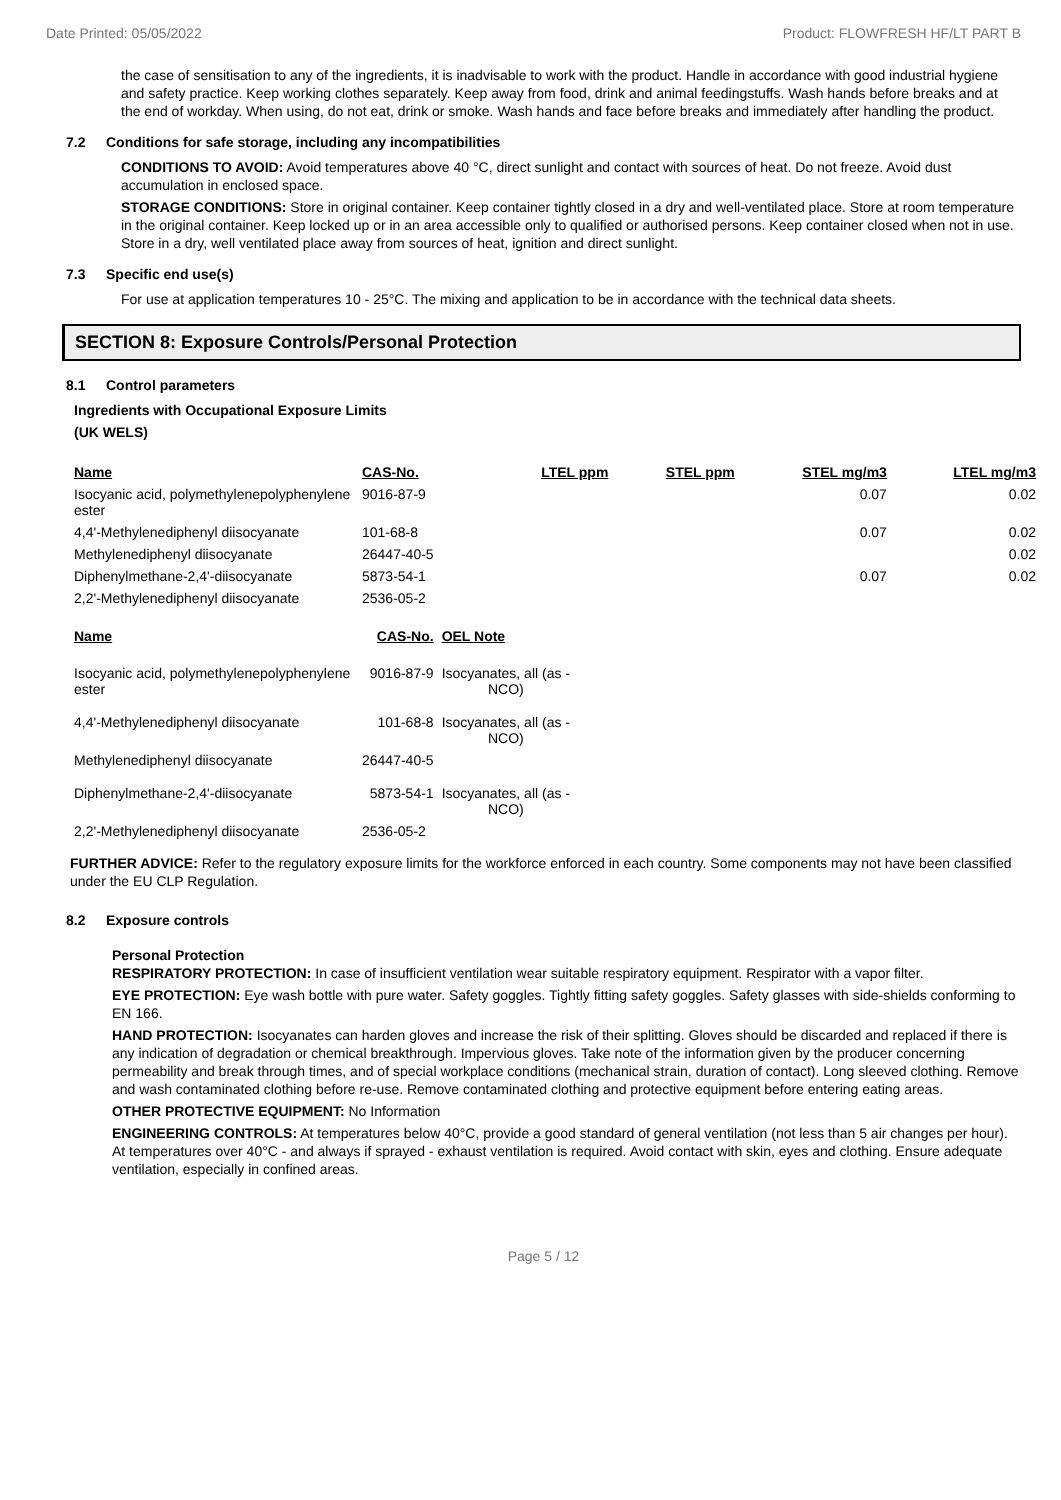Date Printed: 05/05/2022 Product: FLOWFRESH HF/LT PART B
the case of sensitisation to any of the ingredients, it is inadvisable to work with the product. Handle in accordance with good industrial hygiene and safety practice. Keep working clothes separately. Keep away from food, drink and animal feedingstuffs. Wash hands before breaks and at the end of workday. When using, do not eat, drink or smoke. Wash hands and face before breaks and immediately after handling the product.
7.2 Conditions for safe storage, including any incompatibilities
CONDITIONS TO AVOID: Avoid temperatures above 40 °C, direct sunlight and contact with sources of heat. Do not freeze. Avoid dust accumulation in enclosed space.
STORAGE CONDITIONS: Store in original container. Keep container tightly closed in a dry and well-ventilated place. Store at room temperature in the original container. Keep locked up or in an area accessible only to qualified or authorised persons. Keep container closed when not in use. Store in a dry, well ventilated place away from sources of heat, ignition and direct sunlight.
7.3 Specific end use(s)
For use at application temperatures 10 - 25°C. The mixing and application to be in accordance with the technical data sheets.
SECTION 8: Exposure Controls/Personal Protection
8.1 Control parameters
Ingredients with Occupational Exposure Limits
(UK WELS)
| Name | CAS-No. | LTEL ppm | STEL ppm | STEL mg/m3 | LTEL mg/m3 |
| --- | --- | --- | --- | --- | --- |
| Isocyanic acid, polymethylenepolyphenylene ester | 9016-87-9 | | | 0.07 | 0.02 |
| 4,4'-Methylenediphenyl diisocyanate | 101-68-8 | | | 0.07 | 0.02 |
| Methylenediphenyl diisocyanate | 26447-40-5 | | | | 0.02 |
| Diphenylmethane-2,4'-diisocyanate | 5873-54-1 | | | 0.07 | 0.02 |
| 2,2'-Methylenediphenyl diisocyanate | 2536-05-2 | | | | |
| Name | CAS-No. | OEL Note |
| --- | --- | --- |
| Isocyanic acid, polymethylenepolyphenylene ester | 9016-87-9 | Isocyanates, all (as - NCO) |
| 4,4'-Methylenediphenyl diisocyanate | 101-68-8 | Isocyanates, all (as - NCO) |
| Methylenediphenyl diisocyanate | 26447-40-5 | |
| Diphenylmethane-2,4'-diisocyanate | 5873-54-1 | Isocyanates, all (as - NCO) |
| 2,2'-Methylenediphenyl diisocyanate | 2536-05-2 | |
FURTHER ADVICE: Refer to the regulatory exposure limits for the workforce enforced in each country. Some components may not have been classified under the EU CLP Regulation.
8.2 Exposure controls
Personal Protection
RESPIRATORY PROTECTION: In case of insufficient ventilation wear suitable respiratory equipment. Respirator with a vapor filter.
EYE PROTECTION: Eye wash bottle with pure water. Safety goggles. Tightly fitting safety goggles. Safety glasses with side-shields conforming to EN 166.
HAND PROTECTION: Isocyanates can harden gloves and increase the risk of their splitting. Gloves should be discarded and replaced if there is any indication of degradation or chemical breakthrough. Impervious gloves. Take note of the information given by the producer concerning permeability and break through times, and of special workplace conditions (mechanical strain, duration of contact). Long sleeved clothing. Remove and wash contaminated clothing before re-use. Remove contaminated clothing and protective equipment before entering eating areas.
OTHER PROTECTIVE EQUIPMENT: No Information
ENGINEERING CONTROLS: At temperatures below 40°C, provide a good standard of general ventilation (not less than 5 air changes per hour). At temperatures over 40°C - and always if sprayed - exhaust ventilation is required. Avoid contact with skin, eyes and clothing. Ensure adequate ventilation, especially in confined areas.
Page 5 / 12